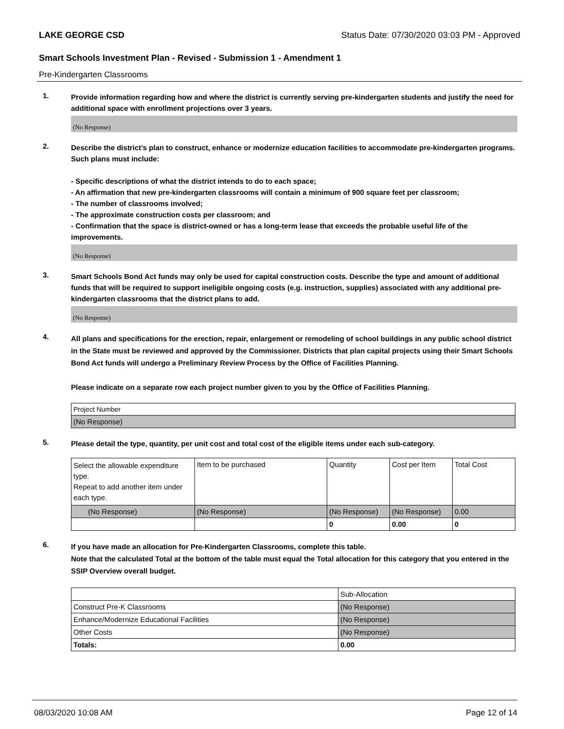LAKE GEORGE CSD Status Date: 07/30/2020 03:03 PM - Approved
Smart Schools Investment Plan - Revised - Submission 1 - Amendment 1
Pre-Kindergarten Classrooms
1.
Provide information regarding how and where the district is currently serving pre-kindergarten students and justify the need for additional space with enrollment projections over 3 years.
(No Response)
2.
Describe the district’s plan to construct, enhance or modernize education facilities to accommodate pre-kindergarten programs. Such plans must include:
- Specific descriptions of what the district intends to do to each space;
- An affirmation that new pre-kindergarten classrooms will contain a minimum of 900 square feet per classroom;
- The number of classrooms involved;
- The approximate construction costs per classroom; and
- Confirmation that the space is district-owned or has a long-term lease that exceeds the probable useful life of the improvements.
(No Response)
3.
Smart Schools Bond Act funds may only be used for capital construction costs. Describe the type and amount of additional funds that will be required to support ineligible ongoing costs (e.g. instruction, supplies) associated with any additional pre-kindergarten classrooms that the district plans to add.
(No Response)
4.
All plans and specifications for the erection, repair, enlargement or remodeling of school buildings in any public school district in the State must be reviewed and approved by the Commissioner. Districts that plan capital projects using their Smart Schools Bond Act funds will undergo a Preliminary Review Process by the Office of Facilities Planning.
Please indicate on a separate row each project number given to you by the Office of Facilities Planning.
| Project Number |
| (No Response) |
5.
Please detail the type, quantity, per unit cost and total cost of the eligible items under each sub-category.
| Select the allowable expenditure type. Repeat to add another item under each type. | Item to be purchased | Quantity | Cost per Item | Total Cost |
| (No Response) | (No Response) | (No Response) | (No Response) | 0.00 |
| | | 0 | 0.00 | 0 |
6.
If you have made an allocation for Pre-Kindergarten Classrooms, complete this table.
Note that the calculated Total at the bottom of the table must equal the Total allocation for this category that you entered in the SSIP Overview overall budget.
| | Sub-Allocation |
| Construct Pre-K Classrooms | (No Response) |
| Enhance/Modernize Educational Facilities | (No Response) |
| Other Costs | (No Response) |
| Totals: | 0.00 |
08/03/2020 10:08 AM Page 12 of 14